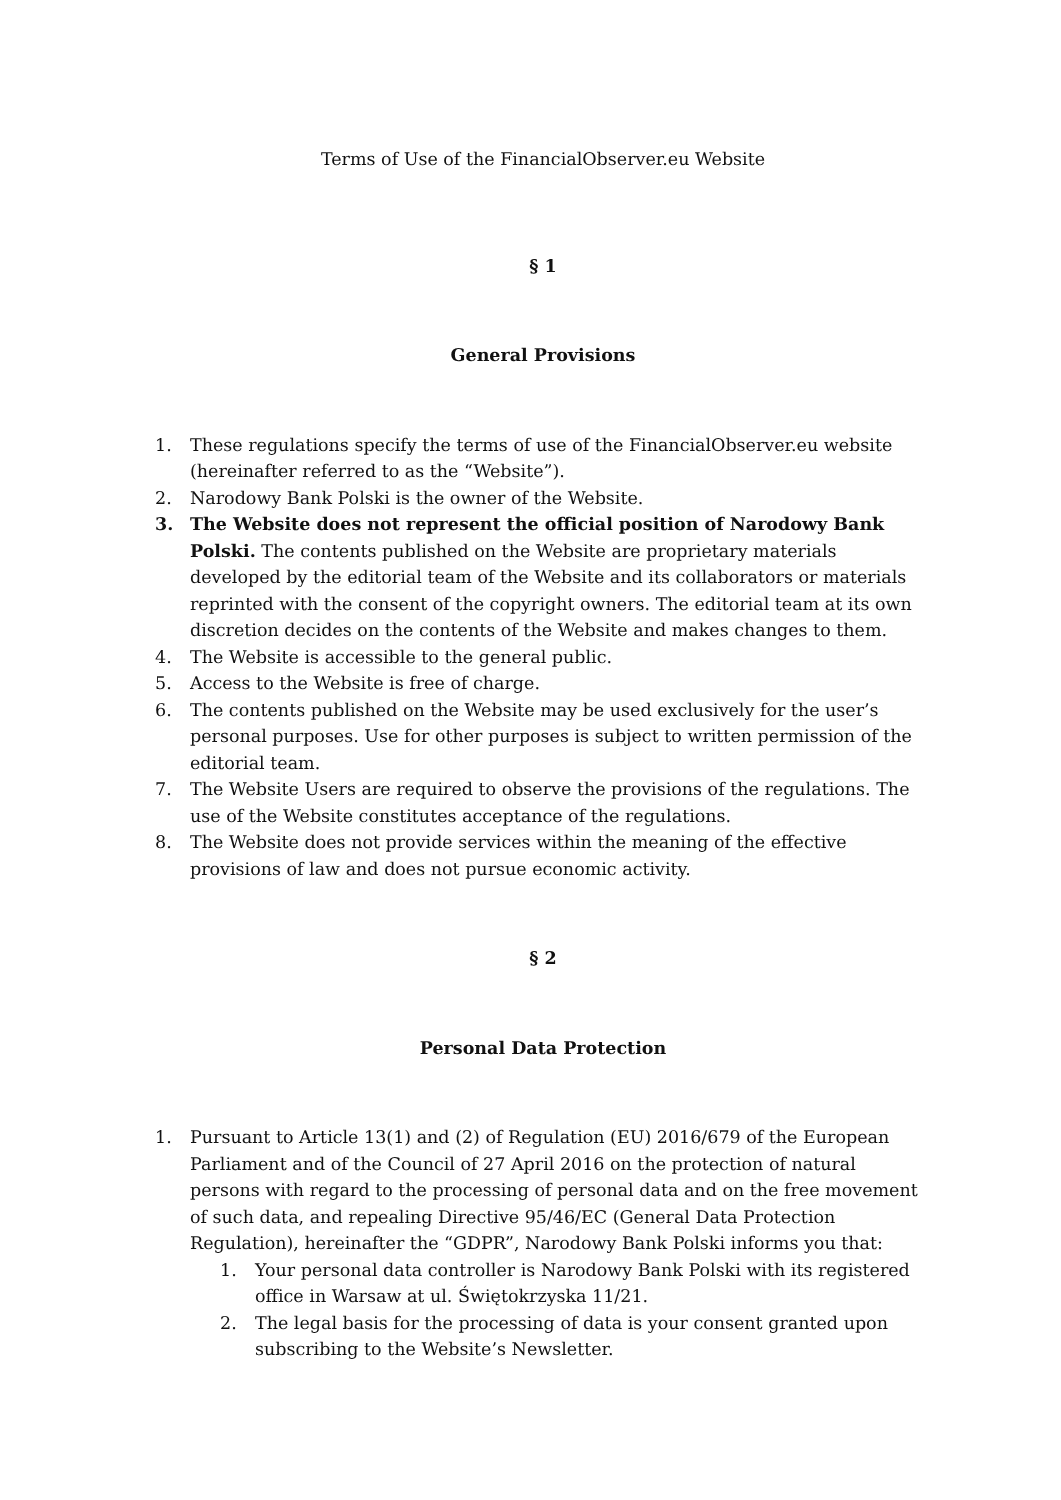Terms of Use of the FinancialObserver.eu Website
§ 1
General Provisions
1. These regulations specify the terms of use of the FinancialObserver.eu website (hereinafter referred to as the “Website”).
2. Narodowy Bank Polski is the owner of the Website.
3. The Website does not represent the official position of Narodowy Bank Polski. The contents published on the Website are proprietary materials developed by the editorial team of the Website and its collaborators or materials reprinted with the consent of the copyright owners. The editorial team at its own discretion decides on the contents of the Website and makes changes to them.
4. The Website is accessible to the general public.
5. Access to the Website is free of charge.
6. The contents published on the Website may be used exclusively for the user’s personal purposes. Use for other purposes is subject to written permission of the editorial team.
7. The Website Users are required to observe the provisions of the regulations. The use of the Website constitutes acceptance of the regulations.
8. The Website does not provide services within the meaning of the effective provisions of law and does not pursue economic activity.
§ 2
Personal Data Protection
1. Pursuant to Article 13(1) and (2) of Regulation (EU) 2016/679 of the European Parliament and of the Council of 27 April 2016 on the protection of natural persons with regard to the processing of personal data and on the free movement of such data, and repealing Directive 95/46/EC (General Data Protection Regulation), hereinafter the “GDPR”, Narodowy Bank Polski informs you that:
1. Your personal data controller is Narodowy Bank Polski with its registered office in Warsaw at ul. Świętokrzyska 11/21.
2. The legal basis for the processing of data is your consent granted upon subscribing to the Website’s Newsletter.